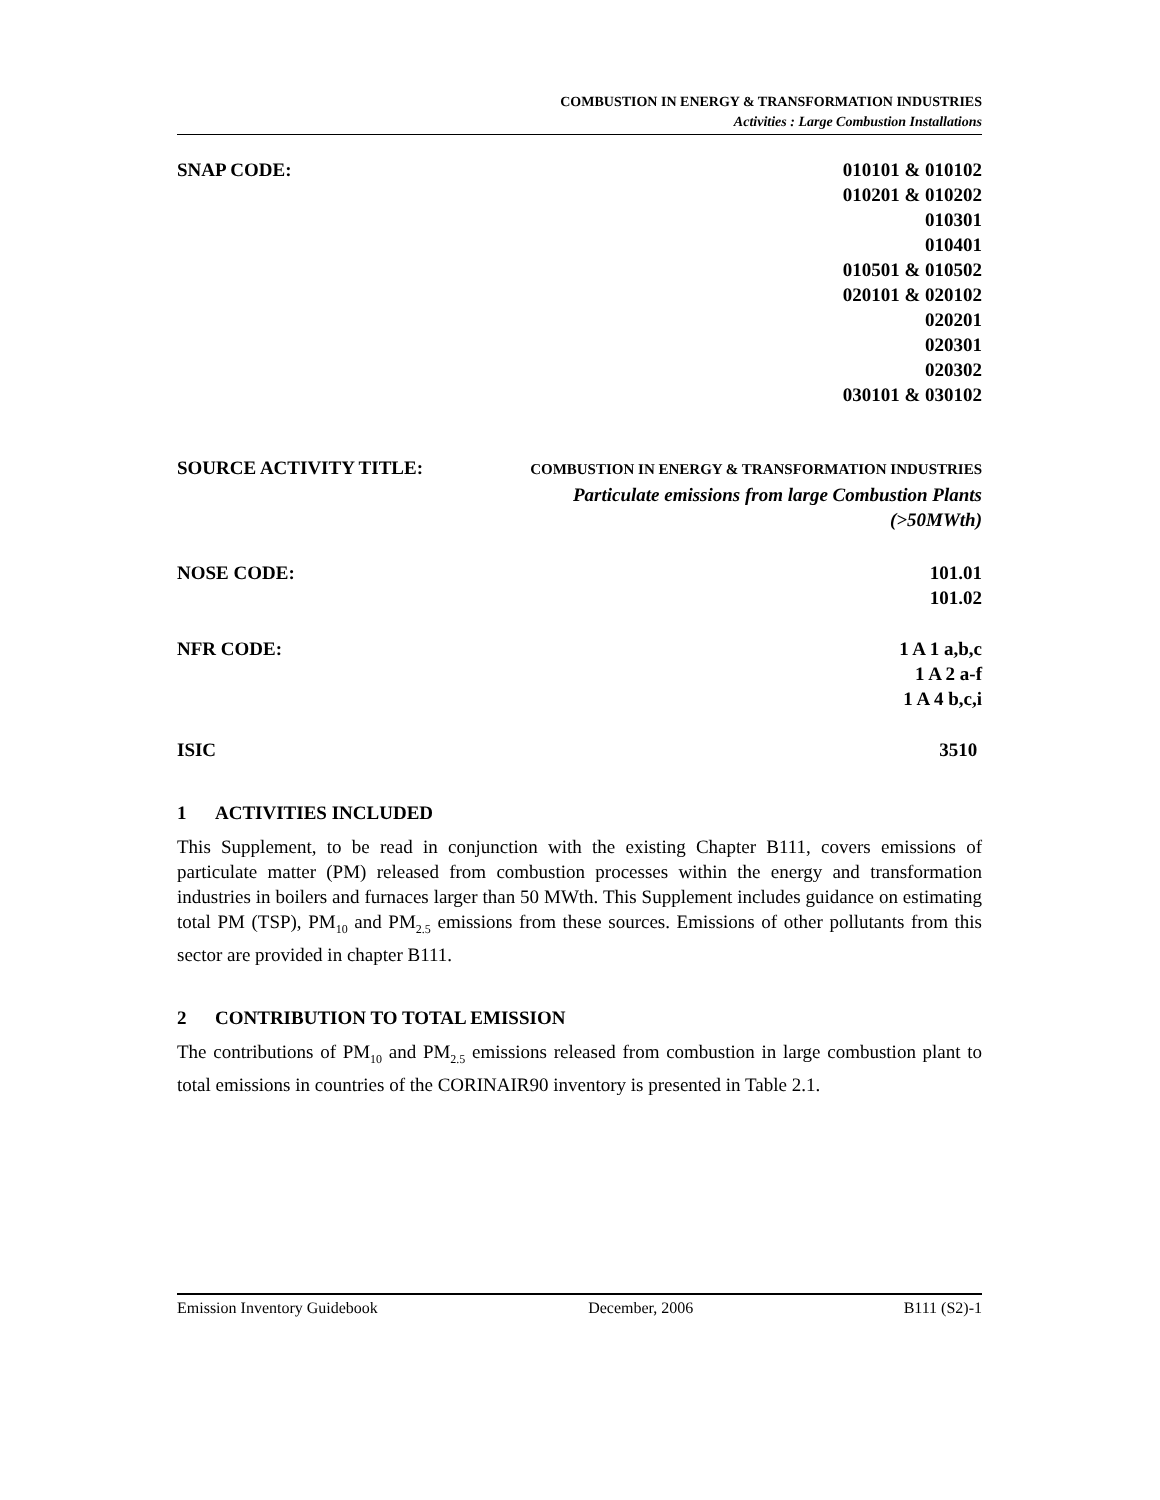COMBUSTION IN ENERGY & TRANSFORMATION INDUSTRIES
Activities : Large Combustion Installations
SNAP CODE: 010101 & 010102
010201 & 010202
010301
010401
010501 & 010502
020101 & 020102
020201
020301
020302
030101 & 030102
SOURCE ACTIVITY TITLE:
COMBUSTION IN ENERGY & TRANSFORMATION INDUSTRIES
Particulate emissions from large Combustion Plants
(>50MWth)
NOSE CODE: 101.01
101.02
NFR CODE: 1 A 1 a,b,c
1 A 2 a-f
1 A 4 b,c,i
ISIC 3510
1 ACTIVITIES INCLUDED
This Supplement, to be read in conjunction with the existing Chapter B111, covers emissions of particulate matter (PM) released from combustion processes within the energy and transformation industries in boilers and furnaces larger than 50 MWth. This Supplement includes guidance on estimating total PM (TSP), PM<sub>10</sub> and PM<sub>2.5</sub> emissions from these sources. Emissions of other pollutants from this sector are provided in chapter B111.
2 CONTRIBUTION TO TOTAL EMISSION
The contributions of PM<sub>10</sub> and PM<sub>2.5</sub> emissions released from combustion in large combustion plant to total emissions in countries of the CORINAIR90 inventory is presented in Table 2.1.
Emission Inventory Guidebook December, 2006 B111 (S2)-1